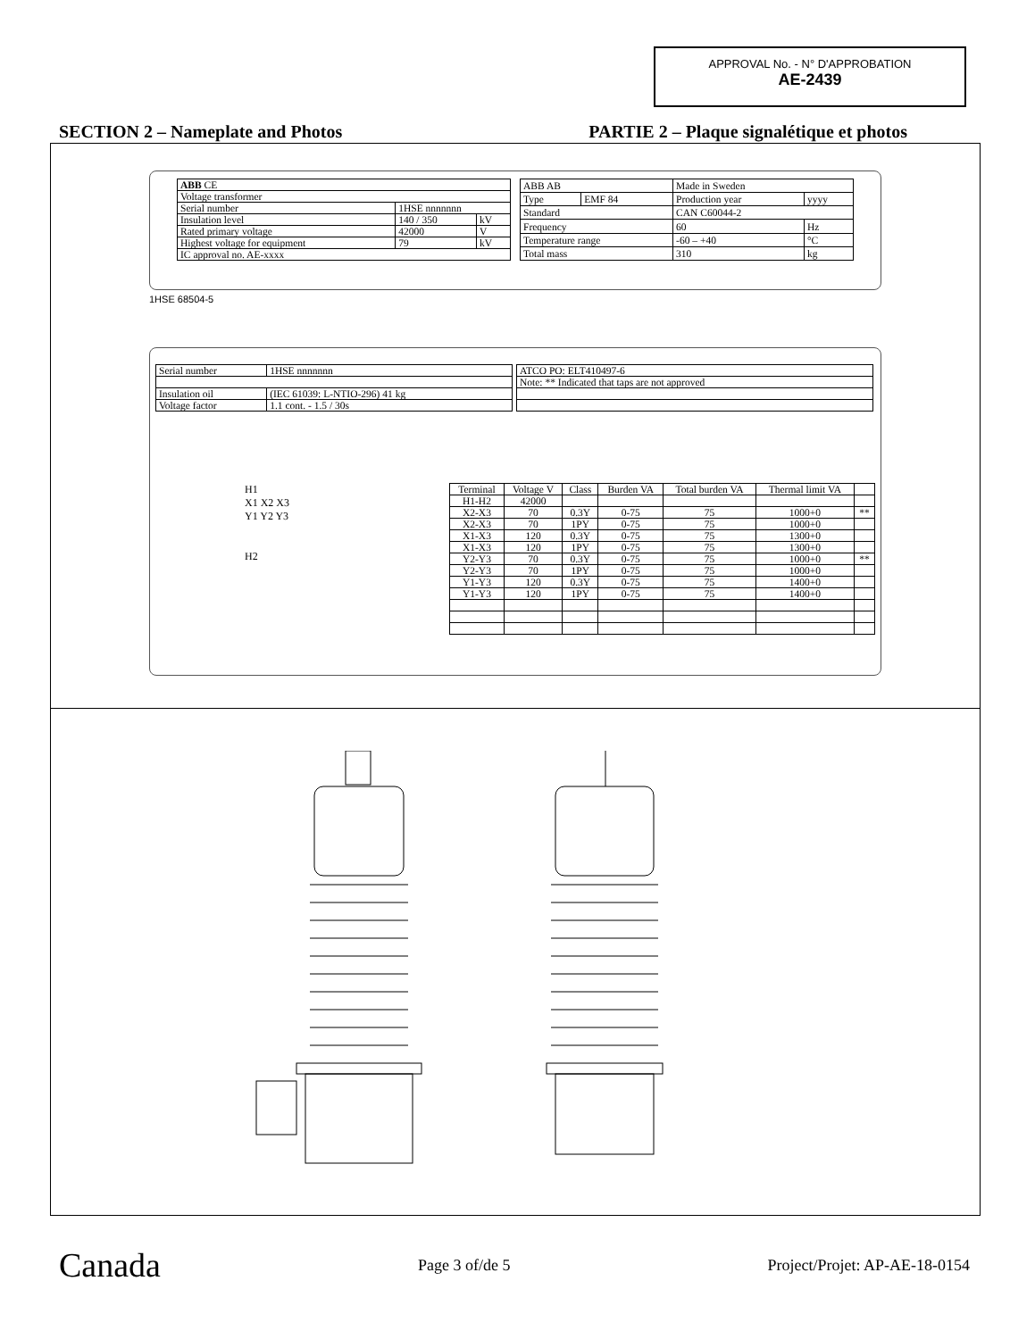APPROVAL No. - N° D'APPROBATION
AE-2439
SECTION 2 – Nameplate and Photos PARTIE 2 – Plaque signalétique et photos
| ABB CE | | |
| Voltage transformer | | |
| Serial number | 1HSE nnnnnnn | |
| Insulation level | 140 / 350 | kV |
| Rated primary voltage | 42000 | V |
| Highest voltage for equipment | 79 | kV |
| IC approval no. AE-xxxx | | |
| ABB AB | | Made in Sweden | |
| Type | EMF 84 | Production year | yyyy |
| Standard | | CAN C60044-2 | |
| Frequency | | 60 | Hz |
| Temperature range | | -60 – +40 | °C |
| Total mass | | 310 | kg |
1HSE 68504-5
| Serial number | 1HSE nnnnnnn |
| Insulation oil | (IEC 61039: L-NTIO-296) 41 kg |
| Voltage factor | 1.1 cont. - 1.5 / 30s |
| ATCO PO: ELT410497-6 |
| Note: ** Indicated that taps are not approved |
H1
X1 X2 X3
Y1 Y2 Y3
H2
| Terminal | Voltage V | Class | Burden VA | Total burden VA | Thermal limit VA | |
| --- | --- | --- | --- | --- | --- | --- |
| H1-H2 | 42000 | | | | | |
| X2-X3 | 70 | 0.3Y | 0-75 | 75 | 1000+0 | ** |
| X2-X3 | 70 | 1PY | 0-75 | 75 | 1000+0 | |
| X1-X3 | 120 | 0.3Y | 0-75 | 75 | 1300+0 | |
| X1-X3 | 120 | 1PY | 0-75 | 75 | 1300+0 | |
| Y2-Y3 | 70 | 0.3Y | 0-75 | 75 | 1000+0 | ** |
| Y2-Y3 | 70 | 1PY | 0-75 | 75 | 1000+0 | |
| Y1-Y3 | 120 | 0.3Y | 0-75 | 75 | 1400+0 | |
| Y1-Y3 | 120 | 1PY | 0-75 | 75 | 1400+0 | |
Canada Page 3 of/de 5 Project/Projet: AP-AE-18-0154